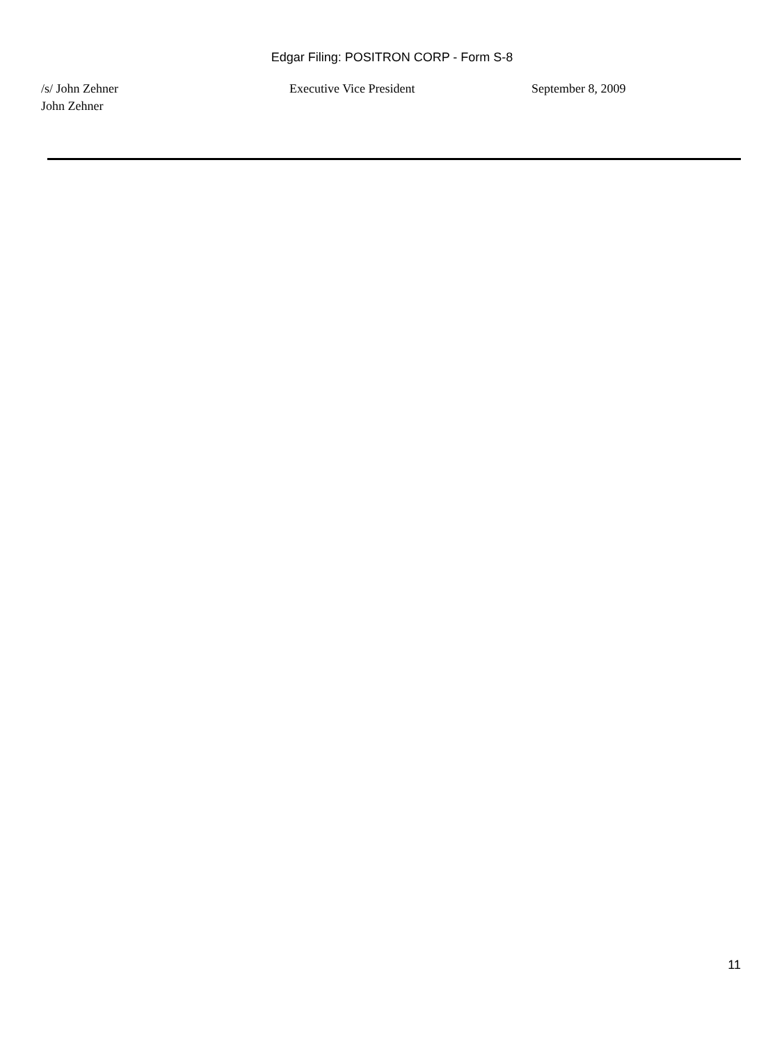Edgar Filing: POSITRON CORP - Form S-8
/s/ John Zehner
John Zehner
Executive Vice President September 8, 2009
11